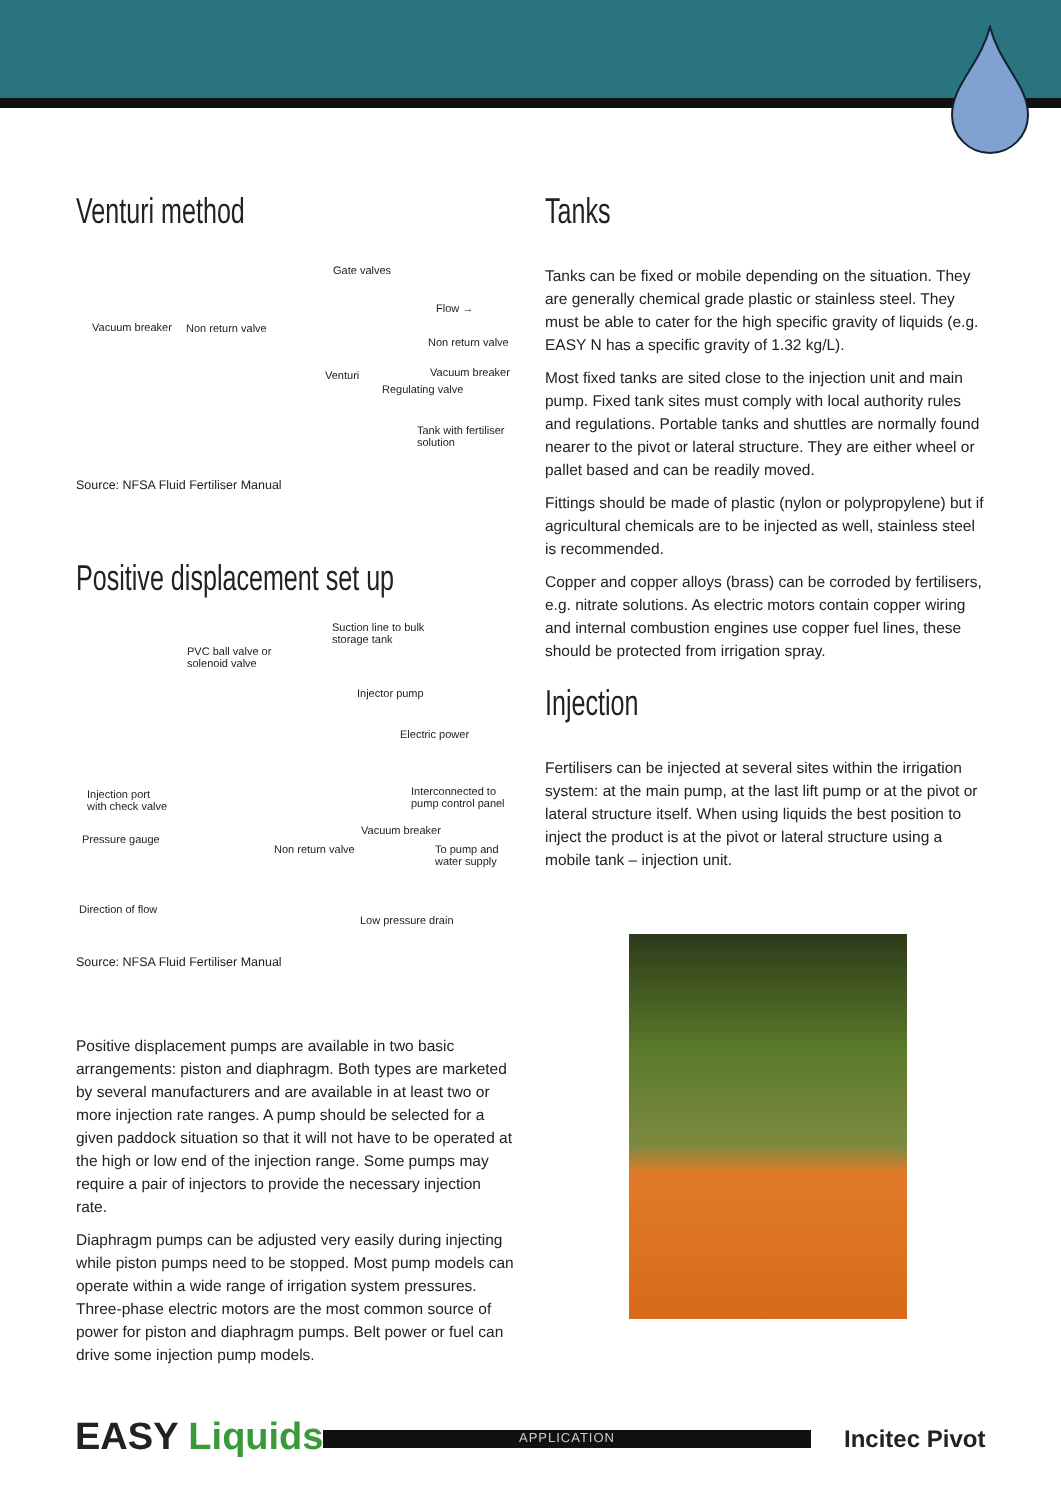Venturi method
Gate valves
Flow →
Vacuum breaker Non return valve
Non return valve
Venturi Vacuum breaker
Regulating valve
Tank with fertiliser
solution
Source: NFSA Fluid Fertiliser Manual
Positive displacement set up
Suction line to bulk
storage tank
PVC ball valve or
solenoid valve
Injector pump
Electric power
Injection port
with check valve
Interconnected to
pump control panel
Pressure gauge
Vacuum breaker
Non return valve To pump and
water supply
Direction of flow
Low pressure drain
Source: NFSA Fluid Fertiliser Manual
Positive displacement pumps are available in two basic arrangements: piston and diaphragm. Both types are marketed by several manufacturers and are available in at least two or more injection rate ranges. A pump should be selected for a given paddock situation so that it will not have to be operated at the high or low end of the injection range. Some pumps may require a pair of injectors to provide the necessary injection rate.
Diaphragm pumps can be adjusted very easily during injecting while piston pumps need to be stopped. Most pump models can operate within a wide range of irrigation system pressures. Three-phase electric motors are the most common source of power for piston and diaphragm pumps. Belt power or fuel can drive some injection pump models.
Tanks
Tanks can be fixed or mobile depending on the situation. They are generally chemical grade plastic or stainless steel. They must be able to cater for the high specific gravity of liquids (e.g. EASY N has a specific gravity of 1.32 kg/L).
Most fixed tanks are sited close to the injection unit and main pump. Fixed tank sites must comply with local authority rules and regulations. Portable tanks and shuttles are normally found nearer to the pivot or lateral structure. They are either wheel or pallet based and can be readily moved.
Fittings should be made of plastic (nylon or polypropylene) but if agricultural chemicals are to be injected as well, stainless steel is recommended.
Copper and copper alloys (brass) can be corroded by fertilisers, e.g. nitrate solutions. As electric motors contain copper wiring and internal combustion engines use copper fuel lines, these should be protected from irrigation spray.
Injection
Fertilisers can be injected at several sites within the irrigation system: at the main pump, at the last lift pump or at the pivot or lateral structure itself. When using liquids the best position to inject the product is at the pivot or lateral structure using a mobile tank – injection unit.
EASY Liquids APPLICATION Incitec Pivot